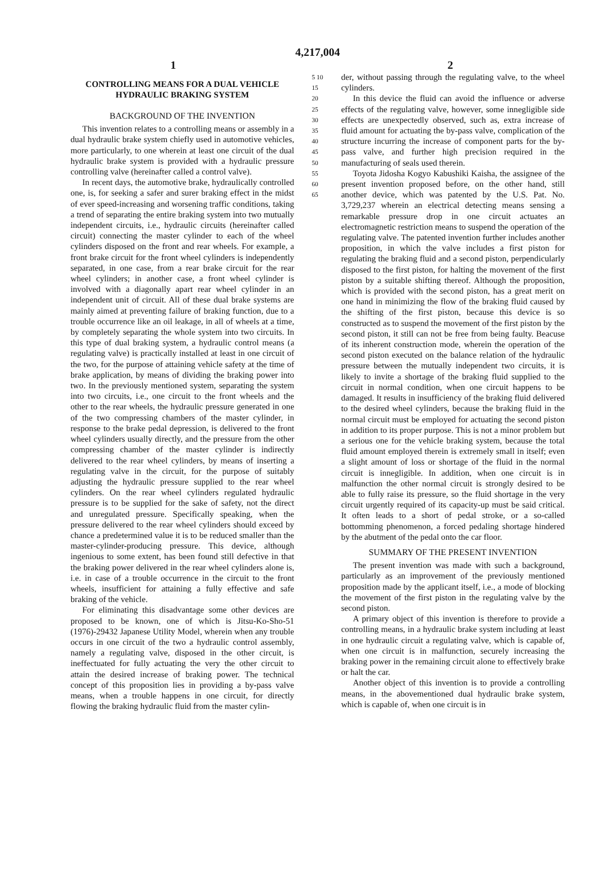4,217,004
1 2
CONTROLLING MEANS FOR A DUAL VEHICLE HYDRAULIC BRAKING SYSTEM
BACKGROUND OF THE INVENTION
This invention relates to a controlling means or assembly in a dual hydraulic brake system chiefly used in automotive vehicles, more particularly, to one wherein at least one circuit of the dual hydraulic brake system is provided with a hydraulic pressure controlling valve (hereinafter called a control valve).
In recent days, the automotive brake, hydraulically controlled one, is, for seeking a safer and surer braking effect in the midst of ever speed-increasing and worsening traffic conditions, taking a trend of separating the entire braking system into two mutually independent circuits, i.e., hydraulic circuits (hereinafter called circuit) connecting the master cylinder to each of the wheel cylinders disposed on the front and rear wheels. For example, a front brake circuit for the front wheel cylinders is independently separated, in one case, from a rear brake circuit for the rear wheel cylinders; in another case, a front wheel cylinder is involved with a diagonally apart rear wheel cylinder in an independent unit of circuit. All of these dual brake systems are mainly aimed at preventing failure of braking function, due to a trouble occurrence like an oil leakage, in all of wheels at a time, by completely separating the whole system into two circuits. In this type of dual braking system, a hydraulic control means (a regulating valve) is practically installed at least in one circuit of the two, for the purpose of attaining vehicle safety at the time of brake application, by means of dividing the braking power into two. In the previously mentioned system, separating the system into two circuits, i.e., one circuit to the front wheels and the other to the rear wheels, the hydraulic pressure generated in one of the two compressing chambers of the master cylinder, in response to the brake pedal depression, is delivered to the front wheel cylinders usually directly, and the pressure from the other compressing chamber of the master cylinder is indirectly delivered to the rear wheel cylinders, by means of inserting a regulating valve in the circuit, for the purpose of suitably adjusting the hydraulic pressure supplied to the rear wheel cylinders. On the rear wheel cylinders regulated hydraulic pressure is to be supplied for the sake of safety, not the direct and unregulated pressure. Specifically speaking, when the pressure delivered to the rear wheel cylinders should exceed by chance a predetermined value it is to be reduced smaller than the master-cylinder-producing pressure. This device, although ingenious to some extent, has been found still defective in that the braking power delivered in the rear wheel cylinders alone is, i.e. in case of a trouble occurrence in the circuit to the front wheels, insufficient for attaining a fully effective and safe braking of the vehicle.
For eliminating this disadvantage some other devices are proposed to be known, one of which is Jitsu-Ko-Sho-51 (1976)-29432 Japanese Utility Model, wherein when any trouble occurs in one circuit of the two a hydraulic control assembly, namely a regulating valve, disposed in the other circuit, is ineffectuated for fully actuating the very the other circuit to attain the desired increase of braking power. The technical concept of this proposition lies in providing a by-pass valve means, when a trouble happens in one circuit, for directly flowing the braking hydraulic fluid from the master cylin-
5 10 15 20 25 30 35 40 45 50 55 60 65
der, without passing through the regulating valve, to the wheel cylinders.
In this device the fluid can avoid the influence or adverse effects of the regulating valve, however, some innegligible side effects are unexpectedly observed, such as, extra increase of fluid amount for actuating the by-pass valve, complication of the structure incurring the increase of component parts for the by-pass valve, and further high precision required in the manufacturing of seals used therein.
Toyota Jidosha Kogyo Kabushiki Kaisha, the assignee of the present invention proposed before, on the other hand, still another device, which was patented by the U.S. Pat. No. 3,729,237 wherein an electrical detecting means sensing a remarkable pressure drop in one circuit actuates an electromagnetic restriction means to suspend the operation of the regulating valve. The patented invention further includes another proposition, in which the valve includes a first piston for regulating the braking fluid and a second piston, perpendicularly disposed to the first piston, for halting the movement of the first piston by a suitable shifting thereof. Although the proposition, which is provided with the second piston, has a great merit on one hand in minimizing the flow of the braking fluid caused by the shifting of the first piston, because this device is so constructed as to suspend the movement of the first piston by the second piston, it still can not be free from being faulty. Beacuse of its inherent construction mode, wherein the operation of the second piston executed on the balance relation of the hydraulic pressure between the mutually independent two circuits, it is likely to invite a shortage of the braking fluid supplied to the circuit in normal condition, when one circuit happens to be damaged. It results in insufficiency of the braking fluid delivered to the desired wheel cylinders, because the braking fluid in the normal circuit must be employed for actuating the second piston in addition to its proper purpose. This is not a minor problem but a serious one for the vehicle braking system, because the total fluid amount employed therein is extremely small in itself; even a slight amount of loss or shortage of the fluid in the normal circuit is innegligible. In addition, when one circuit is in malfunction the other normal circuit is strongly desired to be able to fully raise its pressure, so the fluid shortage in the very circuit urgently required of its capacity-up must be said critical. It often leads to a short of pedal stroke, or a so-called bottomming phenomenon, a forced pedaling shortage hindered by the abutment of the pedal onto the car floor.
SUMMARY OF THE PRESENT INVENTION
The present invention was made with such a background, particularly as an improvement of the previously mentioned proposition made by the applicant itself, i.e., a mode of blocking the movement of the first piston in the regulating valve by the second piston.
A primary object of this invention is therefore to provide a controlling means, in a hydraulic brake system including at least in one hydraulic circuit a regulating valve, which is capable of, when one circuit is in malfunction, securely increasing the braking power in the remaining circuit alone to effectively brake or halt the car.
Another object of this invention is to provide a controlling means, in the abovementioned dual hydraulic brake system, which is capable of, when one circuit is in